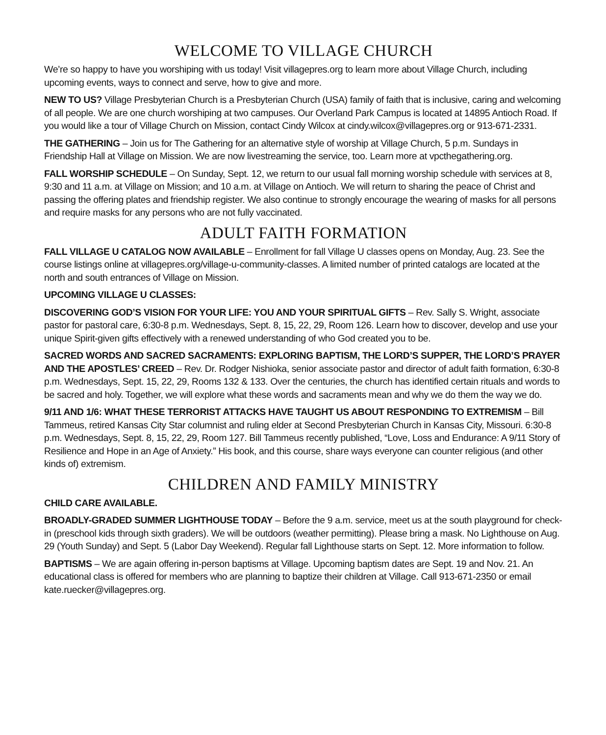WELCOME TO VILLAGE CHURCH
We’re so happy to have you worshiping with us today! Visit villagepres.org to learn more about Village Church, including upcoming events, ways to connect and serve, how to give and more.
NEW TO US? Village Presbyterian Church is a Presbyterian Church (USA) family of faith that is inclusive, caring and welcoming of all people. We are one church worshiping at two campuses. Our Overland Park Campus is located at 14895 Antioch Road. If you would like a tour of Village Church on Mission, contact Cindy Wilcox at cindy.wilcox@villagepres.org or 913-671-2331.
THE GATHERING – Join us for The Gathering for an alternative style of worship at Village Church, 5 p.m. Sundays in Friendship Hall at Village on Mission. We are now livestreaming the service, too. Learn more at vpcthegathering.org.
FALL WORSHIP SCHEDULE – On Sunday, Sept. 12, we return to our usual fall morning worship schedule with services at 8, 9:30 and 11 a.m. at Village on Mission; and 10 a.m. at Village on Antioch. We will return to sharing the peace of Christ and passing the offering plates and friendship register. We also continue to strongly encourage the wearing of masks for all persons and require masks for any persons who are not fully vaccinated.
ADULT FAITH FORMATION
FALL VILLAGE U CATALOG NOW AVAILABLE – Enrollment for fall Village U classes opens on Monday, Aug. 23. See the course listings online at villagepres.org/village-u-community-classes. A limited number of printed catalogs are located at the north and south entrances of Village on Mission.
UPCOMING VILLAGE U CLASSES:
DISCOVERING GOD’S VISION FOR YOUR LIFE: YOU AND YOUR SPIRITUAL GIFTS – Rev. Sally S. Wright, associate pastor for pastoral care, 6:30-8 p.m. Wednesdays, Sept. 8, 15, 22, 29, Room 126. Learn how to discover, develop and use your unique Spirit-given gifts effectively with a renewed understanding of who God created you to be.
SACRED WORDS AND SACRED SACRAMENTS: EXPLORING BAPTISM, THE LORD’S SUPPER, THE LORD’S PRAYER AND THE APOSTLES’ CREED – Rev. Dr. Rodger Nishioka, senior associate pastor and director of adult faith formation, 6:30-8 p.m. Wednesdays, Sept. 15, 22, 29, Rooms 132 & 133. Over the centuries, the church has identified certain rituals and words to be sacred and holy. Together, we will explore what these words and sacraments mean and why we do them the way we do.
9/11 AND 1/6: WHAT THESE TERRORIST ATTACKS HAVE TAUGHT US ABOUT RESPONDING TO EXTREMISM – Bill Tammeus, retired Kansas City Star columnist and ruling elder at Second Presbyterian Church in Kansas City, Missouri. 6:30-8 p.m. Wednesdays, Sept. 8, 15, 22, 29, Room 127. Bill Tammeus recently published, “Love, Loss and Endurance: A 9/11 Story of Resilience and Hope in an Age of Anxiety.” His book, and this course, share ways everyone can counter religious (and other kinds of) extremism.
CHILDREN AND FAMILY MINISTRY
CHILD CARE AVAILABLE.
BROADLY-GRADED SUMMER LIGHTHOUSE TODAY – Before the 9 a.m. service, meet us at the south playground for check-in (preschool kids through sixth graders). We will be outdoors (weather permitting). Please bring a mask. No Lighthouse on Aug. 29 (Youth Sunday) and Sept. 5 (Labor Day Weekend). Regular fall Lighthouse starts on Sept. 12. More information to follow.
BAPTISMS – We are again offering in-person baptisms at Village. Upcoming baptism dates are Sept. 19 and Nov. 21. An educational class is offered for members who are planning to baptize their children at Village. Call 913-671-2350 or email kate.ruecker@villagepres.org.